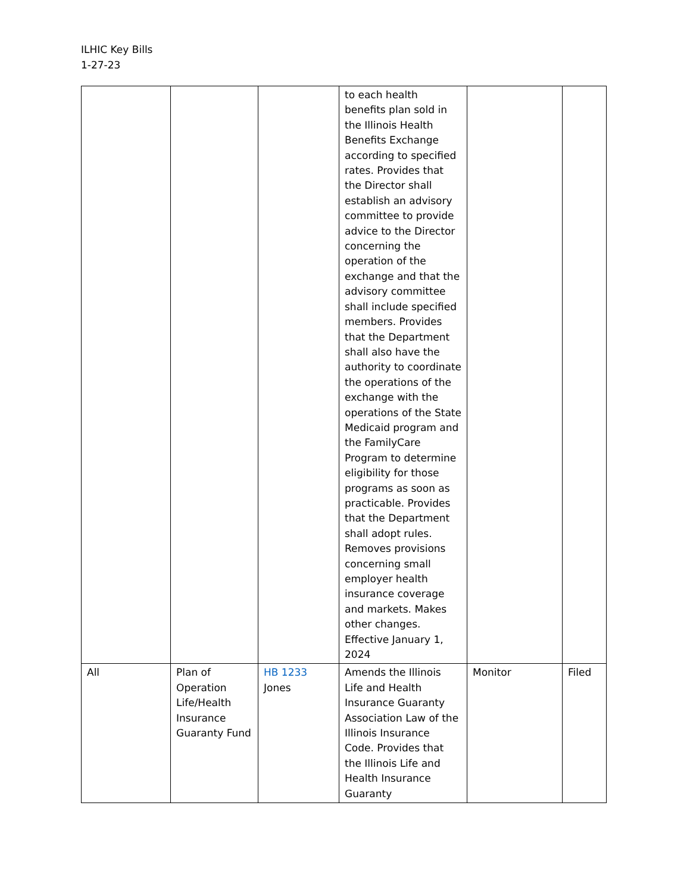ILHIC Key Bills
1-27-23
| | | | to each health benefits plan sold in the Illinois Health Benefits Exchange according to specified rates. Provides that the Director shall establish an advisory committee to provide advice to the Director concerning the operation of the exchange and that the advisory committee shall include specified members. Provides that the Department shall also have the authority to coordinate the operations of the exchange with the operations of the State Medicaid program and the FamilyCare Program to determine eligibility for those programs as soon as practicable. Provides that the Department shall adopt rules. Removes provisions concerning small employer health insurance coverage and markets. Makes other changes. Effective January 1, 2024 | | |
| All | Plan of Operation Life/Health Insurance Guaranty Fund | HB 1233 Jones | Amends the Illinois Life and Health Insurance Guaranty Association Law of the Illinois Insurance Code. Provides that the Illinois Life and Health Insurance Guaranty | Monitor | Filed |